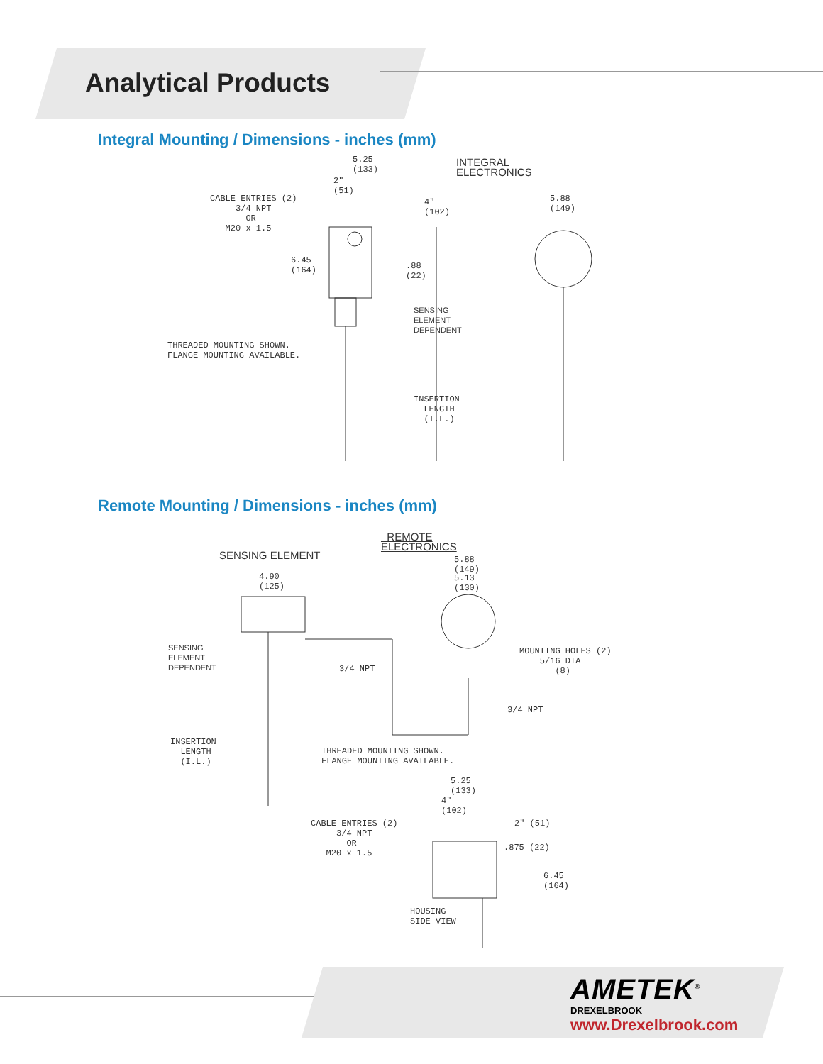Analytical Products
Integral Mounting / Dimensions - inches (mm)
5.25 (133) INTEGRAL ELECTRONICS
2" (51)
CABLE ENTRIES (2) 3/4 NPT OR M20 x 1.5 4" (102) 5.88 (149)
6.45 (164).88 (22)
SENSING ELEMENT DEPENDENT
THREADED MOUNTING SHOWN. FLANGE MOUNTING AVAILABLE.
INSERTION LENGTH (I.L.)
Remote Mounting / Dimensions - inches (mm)
SENSING ELEMENT
REMOTE ELECTRONICS
5.88 (149)
5.13 (130) 4.90 (125)
SENSING ELEMENT DEPENDENT MOUNTING HOLES (2) 5/16 DIA (8)
3/4 NPT
3/4 NPT
INSERTION LENGTH (I.L.)
THREADED MOUNTING SHOWN. FLANGE MOUNTING AVAILABLE.
5.25 (133)
4" (102)
2" (51) CABLE ENTRIES (2) 3/4 NPT OR M20 x 1.5.875 (22)
6.45 (164)
HOUSING SIDE VIEW
AMETEK<sup>®</sup>
DREXELBROOK
www.Drexelbrook.com